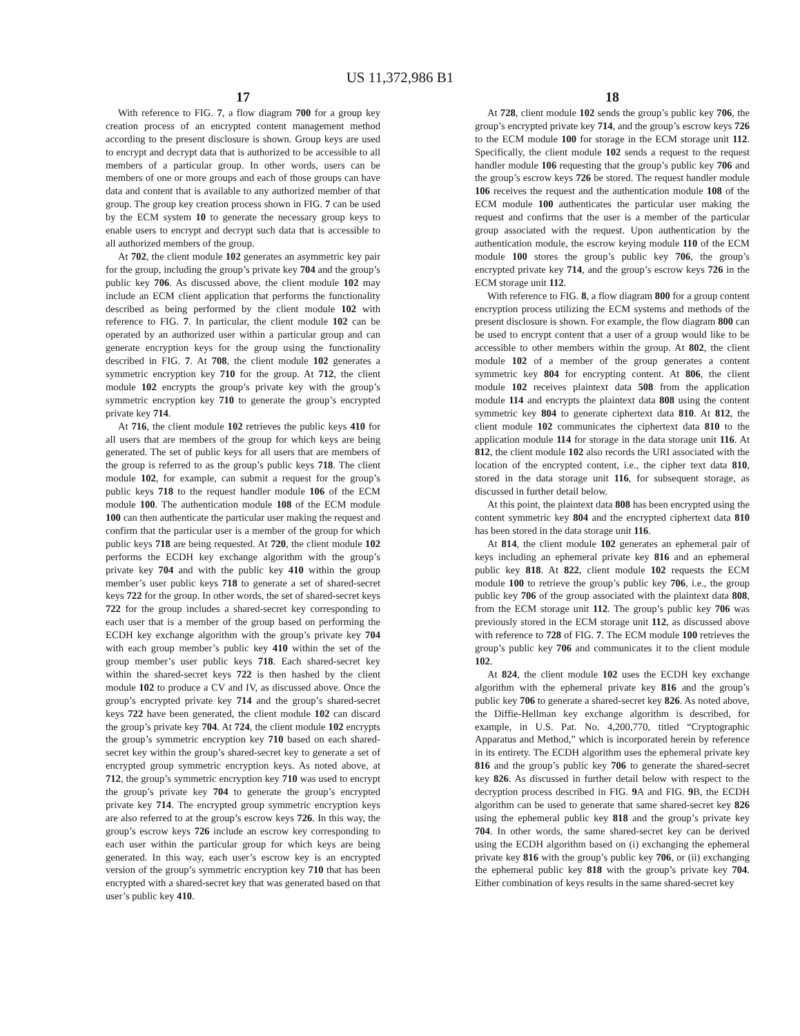US 11,372,986 B1
17
With reference to FIG. 7, a flow diagram 700 for a group key creation process of an encrypted content management method according to the present disclosure is shown. Group keys are used to encrypt and decrypt data that is authorized to be accessible to all members of a particular group. In other words, users can be members of one or more groups and each of those groups can have data and content that is available to any authorized member of that group. The group key creation process shown in FIG. 7 can be used by the ECM system 10 to generate the necessary group keys to enable users to encrypt and decrypt such data that is accessible to all authorized members of the group.
At 702, the client module 102 generates an asymmetric key pair for the group, including the group’s private key 704 and the group’s public key 706. As discussed above, the client module 102 may include an ECM client application that performs the functionality described as being performed by the client module 102 with reference to FIG. 7. In particular, the client module 102 can be operated by an authorized user within a particular group and can generate encryption keys for the group using the functionality described in FIG. 7. At 708, the client module 102 generates a symmetric encryption key 710 for the group. At 712, the client module 102 encrypts the group’s private key with the group’s symmetric encryption key 710 to generate the group’s encrypted private key 714.
At 716, the client module 102 retrieves the public keys 410 for all users that are members of the group for which keys are being generated. The set of public keys for all users that are members of the group is referred to as the group’s public keys 718. The client module 102, for example, can submit a request for the group’s public keys 718 to the request handler module 106 of the ECM module 100. The authentication module 108 of the ECM module 100 can then authenticate the particular user making the request and confirm that the particular user is a member of the group for which public keys 718 are being requested. At 720, the client module 102 performs the ECDH key exchange algorithm with the group’s private key 704 and with the public key 410 within the group member’s user public keys 718 to generate a set of shared-secret keys 722 for the group. In other words, the set of shared-secret keys 722 for the group includes a shared-secret key corresponding to each user that is a member of the group based on performing the ECDH key exchange algorithm with the group’s private key 704 with each group member’s public key 410 within the set of the group member’s user public keys 718. Each shared-secret key within the shared-secret keys 722 is then hashed by the client module 102 to produce a CV and IV, as discussed above. Once the group’s encrypted private key 714 and the group’s shared-secret keys 722 have been generated, the client module 102 can discard the group’s private key 704. At 724, the client module 102 encrypts the group’s symmetric encryption key 710 based on each shared-secret key within the group’s shared-secret key to generate a set of encrypted group symmetric encryption keys. As noted above, at 712, the group’s symmetric encryption key 710 was used to encrypt the group’s private key 704 to generate the group’s encrypted private key 714. The encrypted group symmetric encryption keys are also referred to at the group’s escrow keys 726. In this way, the group’s escrow keys 726 include an escrow key corresponding to each user within the particular group for which keys are being generated. In this way, each user’s escrow key is an encrypted version of the group’s symmetric encryption key 710 that has been encrypted with a shared-secret key that was generated based on that user’s public key 410.
18
At 728, client module 102 sends the group’s public key 706, the group’s encrypted private key 714, and the group’s escrow keys 726 to the ECM module 100 for storage in the ECM storage unit 112. Specifically, the client module 102 sends a request to the request handler module 106 requesting that the group’s public key 706 and the group’s escrow keys 726 be stored. The request handler module 106 receives the request and the authentication module 108 of the ECM module 100 authenticates the particular user making the request and confirms that the user is a member of the particular group associated with the request. Upon authentication by the authentication module, the escrow keying module 110 of the ECM module 100 stores the group’s public key 706, the group’s encrypted private key 714, and the group’s escrow keys 726 in the ECM storage unit 112.
With reference to FIG. 8, a flow diagram 800 for a group content encryption process utilizing the ECM systems and methods of the present disclosure is shown. For example, the flow diagram 800 can be used to encrypt content that a user of a group would like to be accessible to other members within the group. At 802, the client module 102 of a member of the group generates a content symmetric key 804 for encrypting content. At 806, the client module 102 receives plaintext data 508 from the application module 114 and encrypts the plaintext data 808 using the content symmetric key 804 to generate ciphertext data 810. At 812, the client module 102 communicates the ciphertext data 810 to the application module 114 for storage in the data storage unit 116. At 812, the client module 102 also records the URI associated with the location of the encrypted content, i.e., the cipher text data 810, stored in the data storage unit 116, for subsequent storage, as discussed in further detail below.
At this point, the plaintext data 808 has been encrypted using the content symmetric key 804 and the encrypted ciphertext data 810 has been stored in the data storage unit 116.
At 814, the client module 102 generates an ephemeral pair of keys including an ephemeral private key 816 and an ephemeral public key 818. At 822, client module 102 requests the ECM module 100 to retrieve the group’s public key 706, i.e., the group public key 706 of the group associated with the plaintext data 808, from the ECM storage unit 112. The group’s public key 706 was previously stored in the ECM storage unit 112, as discussed above with reference to 728 of FIG. 7. The ECM module 100 retrieves the group’s public key 706 and communicates it to the client module 102.
At 824, the client module 102 uses the ECDH key exchange algorithm with the ephemeral private key 816 and the group’s public key 706 to generate a shared-secret key 826. As noted above, the Diffie-Hellman key exchange algorithm is described, for example, in U.S. Pat. No. 4,200,770, titled “Cryptographic Apparatus and Method,” which is incorporated herein by reference in its entirety. The ECDH algorithm uses the ephemeral private key 816 and the group’s public key 706 to generate the shared-secret key 826. As discussed in further detail below with respect to the decryption process described in FIG. 9 A and FIG. 9 B, the ECDH algorithm can be used to generate that same shared-secret key 826 using the ephemeral public key 818 and the group’s private key 704. In other words, the same shared-secret key can be derived using the ECDH algorithm based on (i) exchanging the ephemeral private key 816 with the group’s public key 706, or (ii) exchanging the ephemeral public key 818 with the group’s private key 704. Either combination of keys results in the same shared-secret key